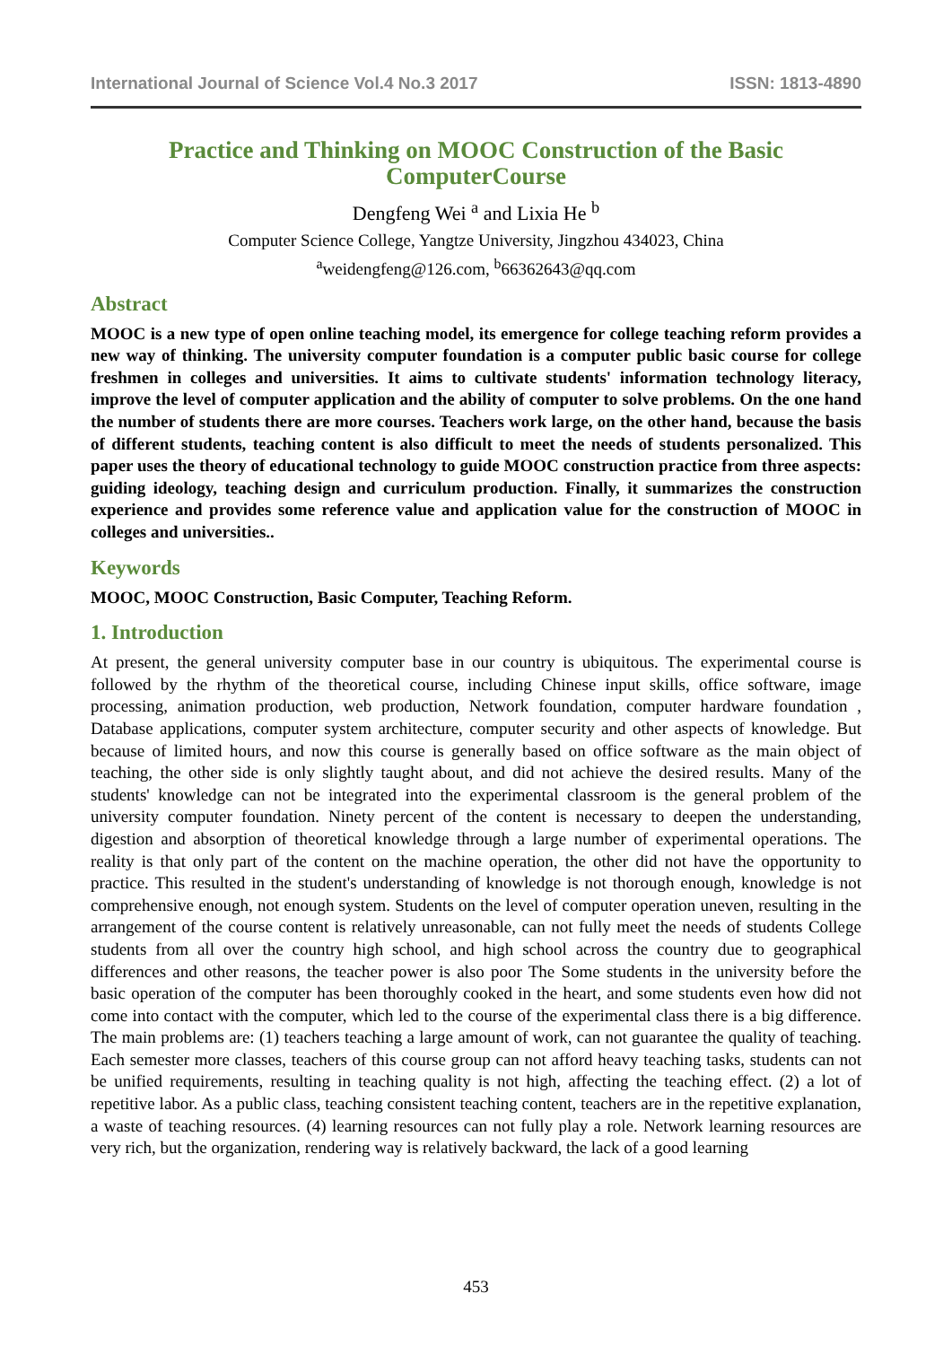International Journal of Science Vol.4 No.3 2017 ISSN: 1813-4890
Practice and Thinking on MOOC Construction of the Basic ComputerCourse
Dengfeng Wei <sup>a</sup> and Lixia He <sup>b</sup>
Computer Science College, Yangtze University, Jingzhou 434023, China
<sup>a</sup> weidengfeng@126.com, <sup>b</sup>66362643@qq.com
Abstract
MOOC is a new type of open online teaching model, its emergence for college teaching reform provides a new way of thinking. The university computer foundation is a computer public basic course for college freshmen in colleges and universities. It aims to cultivate students' information technology literacy, improve the level of computer application and the ability of computer to solve problems. On the one hand the number of students there are more courses. Teachers work large, on the other hand, because the basis of different students, teaching content is also difficult to meet the needs of students personalized. This paper uses the theory of educational technology to guide MOOC construction practice from three aspects: guiding ideology, teaching design and curriculum production. Finally, it summarizes the construction experience and provides some reference value and application value for the construction of MOOC in colleges and universities..
Keywords
MOOC, MOOC Construction, Basic Computer, Teaching Reform.
1. Introduction
At present, the general university computer base in our country is ubiquitous. The experimental course is followed by the rhythm of the theoretical course, including Chinese input skills, office software, image processing, animation production, web production, Network foundation, computer hardware foundation , Database applications, computer system architecture, computer security and other aspects of knowledge. But because of limited hours, and now this course is generally based on office software as the main object of teaching, the other side is only slightly taught about, and did not achieve the desired results. Many of the students' knowledge can not be integrated into the experimental classroom is the general problem of the university computer foundation. Ninety percent of the content is necessary to deepen the understanding, digestion and absorption of theoretical knowledge through a large number of experimental operations. The reality is that only part of the content on the machine operation, the other did not have the opportunity to practice. This resulted in the student's understanding of knowledge is not thorough enough, knowledge is not comprehensive enough, not enough system. Students on the level of computer operation uneven, resulting in the arrangement of the course content is relatively unreasonable, can not fully meet the needs of students College students from all over the country high school, and high school across the country due to geographical differences and other reasons, the teacher power is also poor The Some students in the university before the basic operation of the computer has been thoroughly cooked in the heart, and some students even how did not come into contact with the computer, which led to the course of the experimental class there is a big difference. The main problems are: (1) teachers teaching a large amount of work, can not guarantee the quality of teaching. Each semester more classes, teachers of this course group can not afford heavy teaching tasks, students can not be unified requirements, resulting in teaching quality is not high, affecting the teaching effect. (2) a lot of repetitive labor. As a public class, teaching consistent teaching content, teachers are in the repetitive explanation, a waste of teaching resources. (4) learning resources can not fully play a role. Network learning resources are very rich, but the organization, rendering way is relatively backward, the lack of a good learning
453